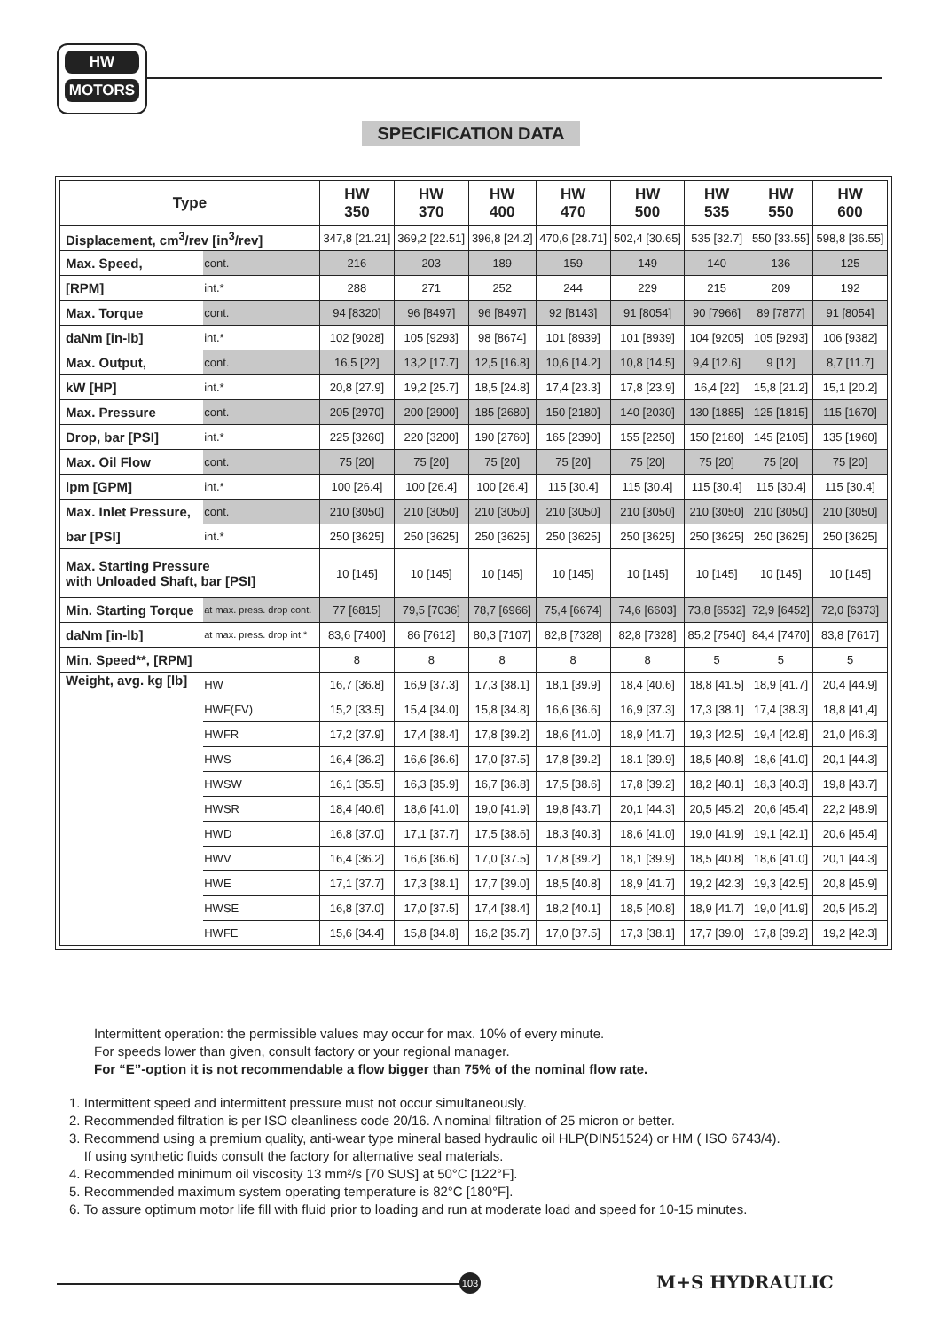HW
MOTORS
SPECIFICATION DATA
| Type | | HW 350 | HW 370 | HW 400 | HW 470 | HW 500 | HW 535 | HW 550 | HW 600 |
| --- | --- | --- | --- | --- | --- | --- | --- | --- | --- |
| Displacement, cm<sup>3</sup>/rev [in<sup>3</sup>/rev] | | 347,8 [21.21] | 369,2 [22.51] | 396,8 [24.2] | 470,6 [28.71] | 502,4 [30.65] | 535 [32.7] | 550 [33.55] | 598,8 [36.55] |
| Max. Speed, | cont. | 216 | 203 | 189 | 159 | 149 | 140 | 136 | 125 |
| [RPM] | int.* | 288 | 271 | 252 | 244 | 229 | 215 | 209 | 192 |
| Max. Torque | cont. | 94 [8320] | 96 [8497] | 96 [8497] | 92 [8143] | 91 [8054] | 90 [7966] | 89 [7877] | 91 [8054] |
| daNm [in-lb] | int.* | 102 [9028] | 105 [9293] | 98 [8674] | 101 [8939] | 101 [8939] | 104 [9205] | 105 [9293] | 106 [9382] |
| Max. Output, | cont. | 16,5 [22] | 13,2 [17.7] | 12,5 [16.8] | 10,6 [14.2] | 10,8 [14.5] | 9,4 [12.6] | 9 [12] | 8,7 [11.7] |
| kW [HP] | int.* | 20,8 [27.9] | 19,2 [25.7] | 18,5 [24.8] | 17,4 [23.3] | 17,8 [23.9] | 16,4 [22] | 15,8 [21.2] | 15,1 [20.2] |
| Max. Pressure | cont. | 205 [2970] | 200 [2900] | 185 [2680] | 150 [2180] | 140 [2030] | 130 [1885] | 125 [1815] | 115 [1670] |
| Drop, bar [PSI] | int.* | 225 [3260] | 220 [3200] | 190 [2760] | 165 [2390] | 155 [2250] | 150 [2180] | 145 [2105] | 135 [1960] |
| Max. Oil Flow | cont. | 75 [20] | 75 [20] | 75 [20] | 75 [20] | 75 [20] | 75 [20] | 75 [20] | 75 [20] |
| lpm [GPM] | int.* | 100 [26.4] | 100 [26.4] | 100 [26.4] | 115 [30.4] | 115 [30.4] | 115 [30.4] | 115 [30.4] | 115 [30.4] |
| Max. Inlet Pressure, | cont. | 210 [3050] | 210 [3050] | 210 [3050] | 210 [3050] | 210 [3050] | 210 [3050] | 210 [3050] | 210 [3050] |
| bar [PSI] | int.* | 250 [3625] | 250 [3625] | 250 [3625] | 250 [3625] | 250 [3625] | 250 [3625] | 250 [3625] | 250 [3625] |
| Max. Starting Pressure with Unloaded Shaft, bar [PSI] | | 10 [145] | 10 [145] | 10 [145] | 10 [145] | 10 [145] | 10 [145] | 10 [145] | 10 [145] |
| Min. Starting Torque | at max. press. drop cont. | 77 [6815] | 79,5 [7036] | 78,7 [6966] | 75,4 [6674] | 74,6 [6603] | 73,8 [6532] | 72,9 [6452] | 72,0 [6373] |
| daNm [in-lb] | at max. press. drop int.* | 83,6 [7400] | 86 [7612] | 80,3 [7107] | 82,8 [7328] | 82,8 [7328] | 85,2 [7540] | 84,4 [7470] | 83,8 [7617] |
| Min. Speed**, [RPM] | | 8 | 8 | 8 | 8 | 8 | 5 | 5 | 5 |
| Weight, avg. kg [lb] | HW | 16,7 [36.8] | 16,9 [37.3] | 17,3 [38.1] | 18,1 [39.9] | 18,4 [40.6] | 18,8 [41.5] | 18,9 [41.7] | 20,4 [44.9] |
| | HWF(FV) | 15,2 [33.5] | 15,4 [34.0] | 15,8 [34.8] | 16,6 [36.6] | 16,9 [37.3] | 17,3 [38.1] | 17,4 [38.3] | 18,8 [41,4] |
| | HWFR | 17,2 [37.9] | 17,4 [38.4] | 17,8 [39.2] | 18,6 [41.0] | 18,9 [41.7] | 19,3 [42.5] | 19,4 [42.8] | 21,0 [46.3] |
| | HWS | 16,4 [36.2] | 16,6 [36.6] | 17,0 [37.5] | 17,8 [39.2] | 18.1 [39.9] | 18,5 [40.8] | 18,6 [41.0] | 20,1 [44.3] |
| | HWSW | 16,1 [35.5] | 16,3 [35.9] | 16,7 [36.8] | 17,5 [38.6] | 17,8 [39.2] | 18,2 [40.1] | 18,3 [40.3] | 19,8 [43.7] |
| | HWSR | 18,4 [40.6] | 18,6 [41.0] | 19,0 [41.9] | 19,8 [43.7] | 20,1 [44.3] | 20,5 [45.2] | 20,6 [45.4] | 22,2 [48.9] |
| | HWD | 16,8 [37.0] | 17,1 [37.7] | 17,5 [38.6] | 18,3 [40.3] | 18,6 [41.0] | 19,0 [41.9] | 19,1 [42.1] | 20,6 [45.4] |
| | HWV | 16,4 [36.2] | 16,6 [36.6] | 17,0 [37.5] | 17,8 [39.2] | 18,1 [39.9] | 18,5 [40.8] | 18,6 [41.0] | 20,1 [44.3] |
| | HWE | 17,1 [37.7] | 17,3 [38.1] | 17,7 [39.0] | 18,5 [40.8] | 18,9 [41.7] | 19,2 [42.3] | 19,3 [42.5] | 20,8 [45.9] |
| | HWSE | 16,8 [37.0] | 17,0 [37.5] | 17,4 [38.4] | 18,2 [40.1] | 18,5 [40.8] | 18,9 [41.7] | 19,0 [41.9] | 20,5 [45.2] |
| | HWFE | 15,6 [34.4] | 15,8 [34.8] | 16,2 [35.7] | 17,0 [37.5] | 17,3 [38.1] | 17,7 [39.0] | 17,8 [39.2] | 19,2 [42.3] |
Intermittent operation: the permissible values may occur for max. 10% of every minute.
For speeds lower than given, consult factory or your regional manager.
For “E”-option it is not recommendable a flow bigger than 75% of the nominal flow rate.
1. Intermittent speed and intermittent pressure must not occur simultaneously.
2. Recommended filtration is per ISO cleanliness code 20/16. A nominal filtration of 25 micron or better.
3. Recommend using a premium quality, anti-wear type mineral based hydraulic oil HLP(DIN51524) or HM ( ISO 6743/4).
If using synthetic fluids consult the factory for alternative seal materials.
4. Recommended minimum oil viscosity 13 mm²/s [70 SUS] at 50°C [122°F].
5. Recommended maximum system operating temperature is 82°C [180°F].
6. To assure optimum motor life fill with fluid prior to loading and run at moderate load and speed for 10-15 minutes.
103 M+S HYDRAULIC